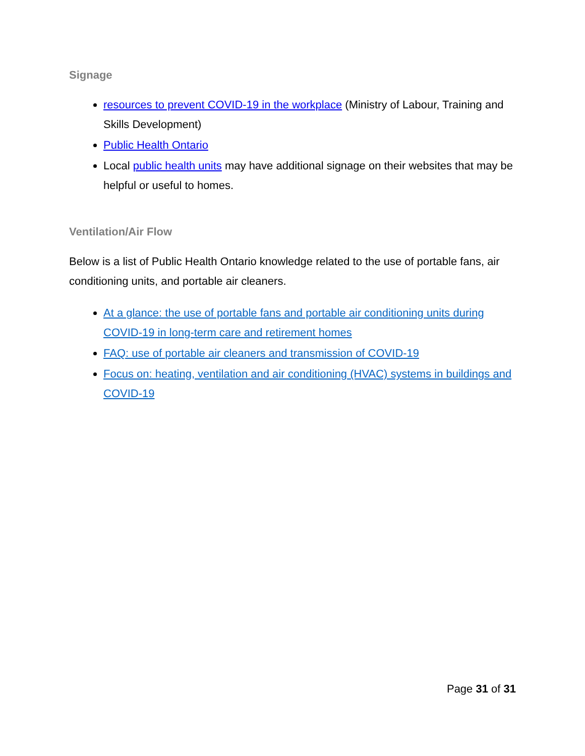Signage
resources to prevent COVID-19 in the workplace (Ministry of Labour, Training and Skills Development)
Public Health Ontario
Local public health units may have additional signage on their websites that may be helpful or useful to homes.
Ventilation/Air Flow
Below is a list of Public Health Ontario knowledge related to the use of portable fans, air conditioning units, and portable air cleaners.
At a glance: the use of portable fans and portable air conditioning units during COVID-19 in long-term care and retirement homes
FAQ: use of portable air cleaners and transmission of COVID-19
Focus on: heating, ventilation and air conditioning (HVAC) systems in buildings and COVID-19
Page 31 of 31